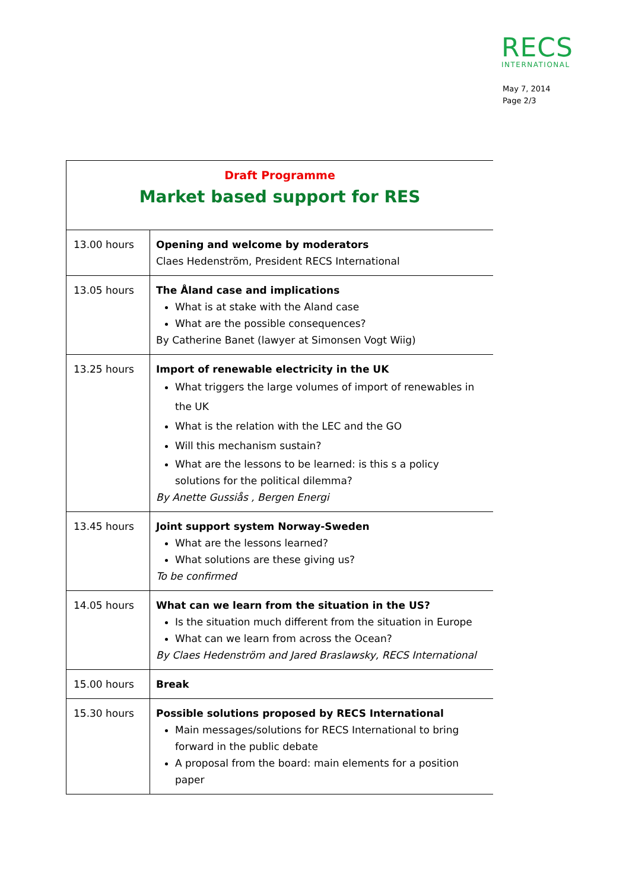RECS
INTERNATIONAL
May 7, 2014
Page 2/3
| Draft Programme Market based support for RES | |
| 13.00 hours | Opening and welcome by moderators Claes Hedenström, President RECS International |
| 13.05 hours | The Åland case and implications What is at stake with the Aland case What are the possible consequences? By Catherine Banet (lawyer at Simonsen Vogt Wiig) |
| 13.25 hours | Import of renewable electricity in the UK What triggers the large volumes of import of renewables in the UK What is the relation with the LEC and the GO Will this mechanism sustain? What are the lessons to be learned: is this s a policy solutions for the political dilemma? By Anette Gussiås , Bergen Energi |
| 13.45 hours | Joint support system Norway-Sweden What are the lessons learned? What solutions are these giving us? To be confirmed |
| 14.05 hours | What can we learn from the situation in the US? Is the situation much different from the situation in Europe What can we learn from across the Ocean? By Claes Hedenström and Jared Braslawsky, RECS International |
| 15.00 hours | Break |
| 15.30 hours | Possible solutions proposed by RECS International Main messages/solutions for RECS International to bring forward in the public debate A proposal from the board: main elements for a position paper |